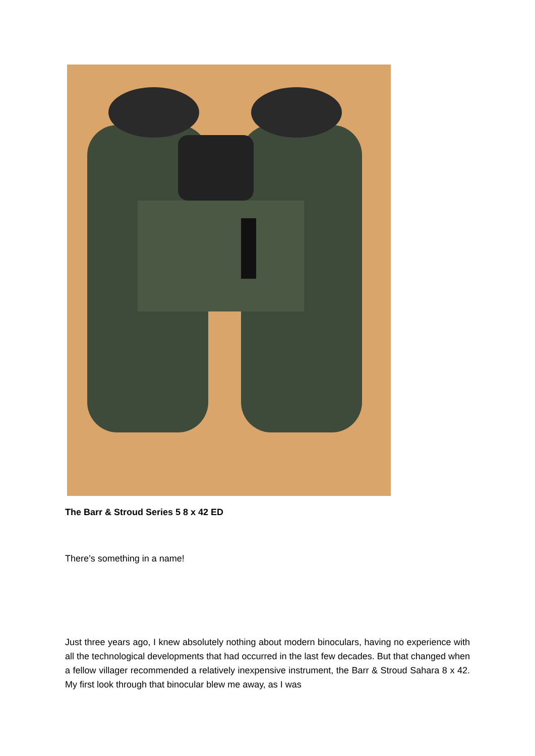The Barr & Stroud Series 5 8 x 42 ED
There’s something in a name!
Just three years ago, I knew absolutely nothing about modern binoculars, having no experience with all the technological developments that had occurred in the last few decades. But that changed when a fellow villager recommended a relatively inexpensive instrument, the Barr & Stroud Sahara 8 x 42. My first look through that binocular blew me away, as I was